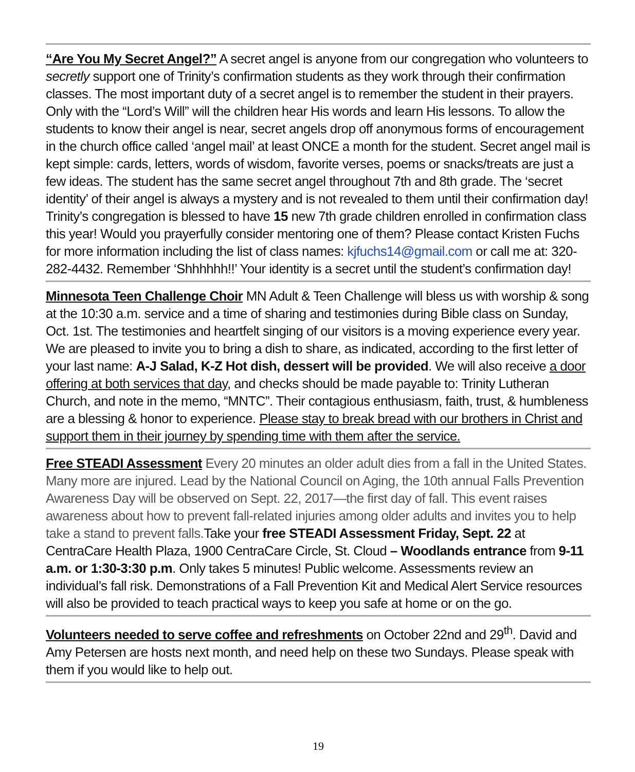“Are You My Secret Angel?” A secret angel is anyone from our congregation who volunteers to secretly support one of Trinity’s confirmation students as they work through their confirmation classes. The most important duty of a secret angel is to remember the student in their prayers. Only with the “Lord’s Will” will the children hear His words and learn His lessons. To allow the students to know their angel is near, secret angels drop off anonymous forms of encouragement in the church office called ‘angel mail’ at least ONCE a month for the student. Secret angel mail is kept simple: cards, letters, words of wisdom, favorite verses, poems or snacks/treats are just a few ideas. The student has the same secret angel throughout 7th and 8th grade. The ‘secret identity’ of their angel is always a mystery and is not revealed to them until their confirmation day! Trinity’s congregation is blessed to have 15 new 7th grade children enrolled in confirmation class this year! Would you prayerfully consider mentoring one of them? Please contact Kristen Fuchs for more information including the list of class names: kjfuchs14@gmail.com or call me at: 320-282-4432. Remember ‘Shhhhhh!!’ Your identity is a secret until the student’s confirmation day!
Minnesota Teen Challenge Choir MN Adult & Teen Challenge will bless us with worship & song at the 10:30 a.m. service and a time of sharing and testimonies during Bible class on Sunday, Oct. 1st. The testimonies and heartfelt singing of our visitors is a moving experience every year. We are pleased to invite you to bring a dish to share, as indicated, according to the first letter of your last name: A-J Salad, K-Z Hot dish, dessert will be provided. We will also receive a door offering at both services that day, and checks should be made payable to: Trinity Lutheran Church, and note in the memo, “MNTC”. Their contagious enthusiasm, faith, trust, & humbleness are a blessing & honor to experience. Please stay to break bread with our brothers in Christ and support them in their journey by spending time with them after the service.
Free STEADI Assessment Every 20 minutes an older adult dies from a fall in the United States. Many more are injured. Lead by the National Council on Aging, the 10th annual Falls Prevention Awareness Day will be observed on Sept. 22, 2017—the first day of fall. This event raises awareness about how to prevent fall-related injuries among older adults and invites you to help take a stand to prevent falls. Take your free STEADI Assessment Friday, Sept. 22 at CentraCare Health Plaza, 1900 CentraCare Circle, St. Cloud – Woodlands entrance from 9-11 a.m. or 1:30-3:30 p.m. Only takes 5 minutes! Public welcome. Assessments review an individual’s fall risk. Demonstrations of a Fall Prevention Kit and Medical Alert Service resources will also be provided to teach practical ways to keep you safe at home or on the go.
Volunteers needed to serve coffee and refreshments on October 22nd and 29<sup>th</sup>. David and Amy Petersen are hosts next month, and need help on these two Sundays. Please speak with them if you would like to help out.
19